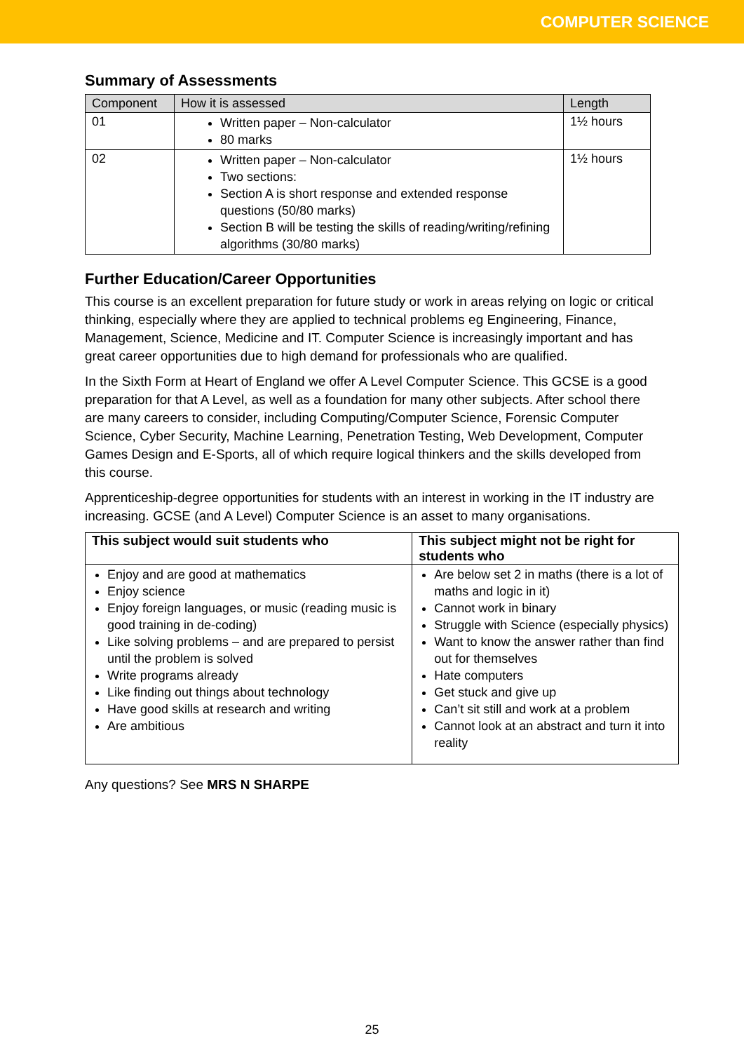COMPUTER SCIENCE
Summary of Assessments
| Component | How it is assessed | Length |
| --- | --- | --- |
| 01 | Written paper – Non-calculator 80 marks | 1½ hours |
| 02 | Written paper – Non-calculator Two sections: Section A is short response and extended response questions (50/80 marks) Section B will be testing the skills of reading/writing/refining algorithms (30/80 marks) | 1½ hours |
Further Education/Career Opportunities
This course is an excellent preparation for future study or work in areas relying on logic or critical thinking, especially where they are applied to technical problems eg Engineering, Finance, Management, Science, Medicine and IT. Computer Science is increasingly important and has great career opportunities due to high demand for professionals who are qualified.
In the Sixth Form at Heart of England we offer A Level Computer Science. This GCSE is a good preparation for that A Level, as well as a foundation for many other subjects. After school there are many careers to consider, including Computing/Computer Science, Forensic Computer Science, Cyber Security, Machine Learning, Penetration Testing, Web Development, Computer Games Design and E-Sports, all of which require logical thinkers and the skills developed from this course.
Apprenticeship-degree opportunities for students with an interest in working in the IT industry are increasing. GCSE (and A Level) Computer Science is an asset to many organisations.
| This subject would suit students who | This subject might not be right for students who |
| --- | --- |
| Enjoy and are good at mathematics Enjoy science Enjoy foreign languages, or music (reading music is good training in de-coding) Like solving problems – and are prepared to persist until the problem is solved Write programs already Like finding out things about technology Have good skills at research and writing Are ambitious | Are below set 2 in maths (there is a lot of maths and logic in it) Cannot work in binary Struggle with Science (especially physics) Want to know the answer rather than find out for themselves Hate computers Get stuck and give up Can’t sit still and work at a problem Cannot look at an abstract and turn it into reality |
Any questions? See MRS N SHARPE
25